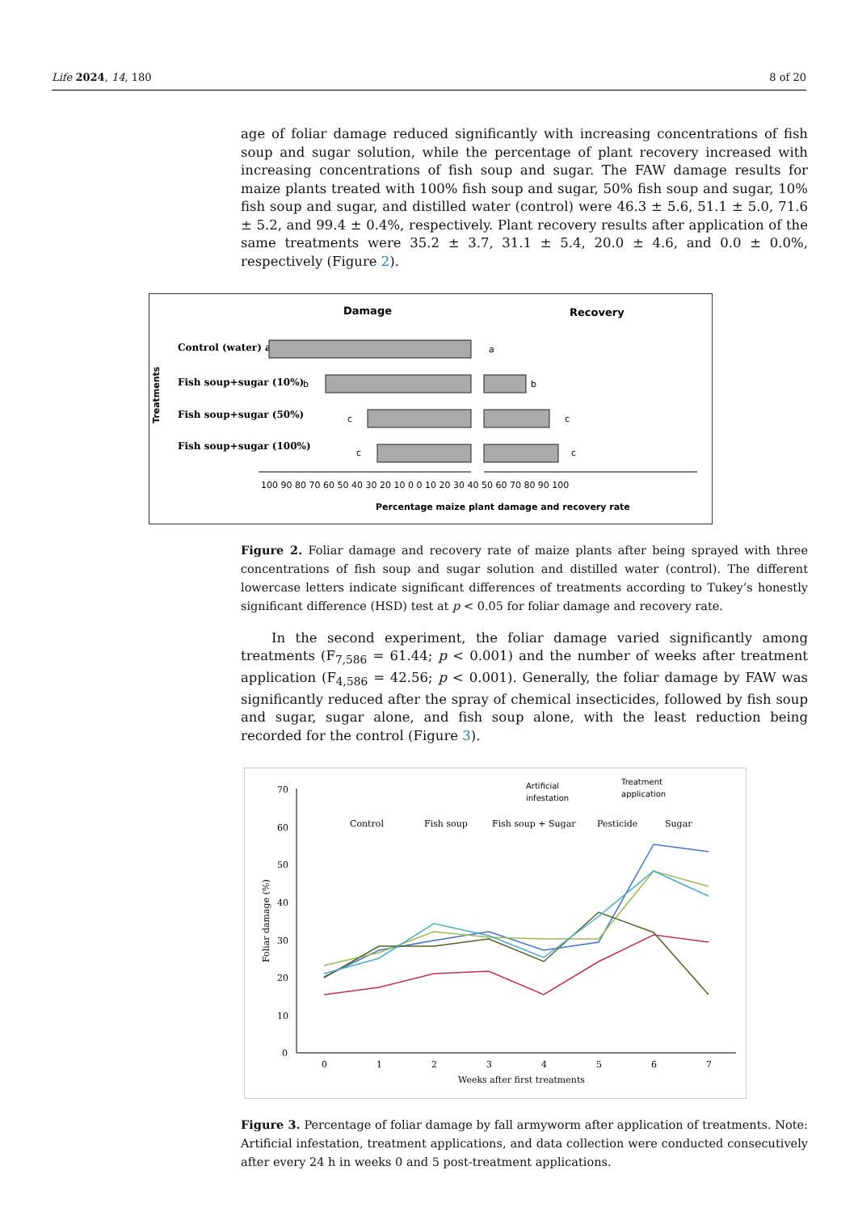Life 2024, 14, 180 8 of 20
age of foliar damage reduced significantly with increasing concentrations of fish soup and sugar solution, while the percentage of plant recovery increased with increasing concentrations of fish soup and sugar. The FAW damage results for maize plants treated with 100% fish soup and sugar, 50% fish soup and sugar, 10% fish soup and sugar, and distilled water (control) were 46.3 ± 5.6, 51.1 ± 5.0, 71.6 ± 5.2, and 99.4 ± 0.4%, respectively. Plant recovery results after application of the same treatments were 35.2 ± 3.7, 31.1 ± 5.4, 20.0 ± 4.6, and 0.0 ± 0.0%, respectively (Figure 2).
Damage
Recovery
Treatments
Control (water) a
Fish soup+sugar (10%)
Fish soup+sugar (50%)
Fish soup+sugar (100%)
a
b
b
c
c
c
c
100 90 80 70 60 50 40 30 20 10 0 0 10 20 30 40 50 60 70 80 90 100
Percentage maize plant damage and recovery rate
Figure 2. Foliar damage and recovery rate of maize plants after being sprayed with three concentrations of fish soup and sugar solution and distilled water (control). The different lowercase letters indicate significant differences of treatments according to Tukey’s honestly significant difference (HSD) test at p < 0.05 for foliar damage and recovery rate.
In the second experiment, the foliar damage varied significantly among treatments (F<sub>7,586</sub> = 61.44; p < 0.001) and the number of weeks after treatment application (F<sub>4,586</sub> = 42.56; p < 0.001). Generally, the foliar damage by FAW was significantly reduced after the spray of chemical insecticides, followed by fish soup and sugar, sugar alone, and fish soup alone, with the least reduction being recorded for the control (Figure 3).
Artificial
infestation
Treatment
application
Control
Fish soup
Fish soup + Sugar
Pesticide
Sugar
70
60
50
40
30
20
10
0
Foliar damage (%)
0
1
2
3
4
5
6
7
Weeks after first treatments
Figure 3. Percentage of foliar damage by fall armyworm after application of treatments. Note: Artificial infestation, treatment applications, and data collection were conducted consecutively after every 24 h in weeks 0 and 5 post-treatment applications.